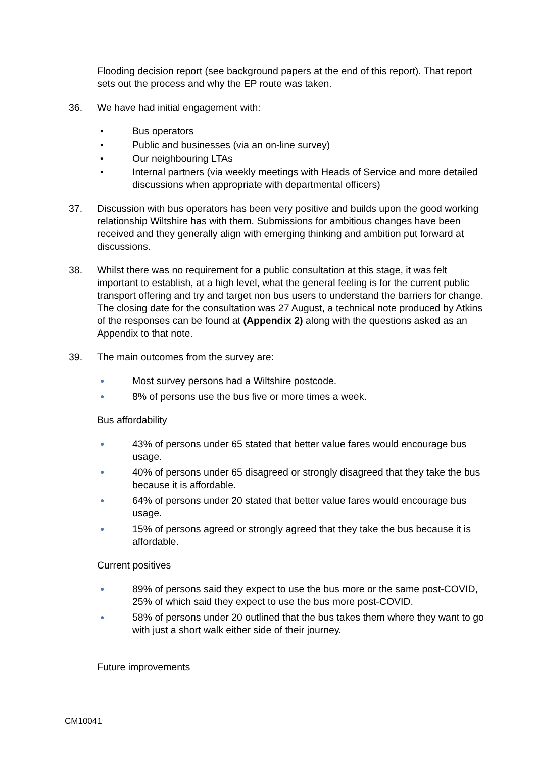Flooding decision report (see background papers at the end of this report). That report sets out the process and why the EP route was taken.
36. We have had initial engagement with:
• Bus operators
• Public and businesses (via an on-line survey)
• Our neighbouring LTAs
• Internal partners (via weekly meetings with Heads of Service and more detailed discussions when appropriate with departmental officers)
37. Discussion with bus operators has been very positive and builds upon the good working relationship Wiltshire has with them. Submissions for ambitious changes have been received and they generally align with emerging thinking and ambition put forward at discussions.
38. Whilst there was no requirement for a public consultation at this stage, it was felt important to establish, at a high level, what the general feeling is for the current public transport offering and try and target non bus users to understand the barriers for change. The closing date for the consultation was 27 August, a technical note produced by Atkins of the responses can be found at (Appendix 2) along with the questions asked as an Appendix to that note.
39. The main outcomes from the survey are:
● Most survey persons had a Wiltshire postcode.
● 8% of persons use the bus five or more times a week.
Bus affordability
● 43% of persons under 65 stated that better value fares would encourage bus usage.
● 40% of persons under 65 disagreed or strongly disagreed that they take the bus because it is affordable.
● 64% of persons under 20 stated that better value fares would encourage bus usage.
● 15% of persons agreed or strongly agreed that they take the bus because it is affordable.
Current positives
● 89% of persons said they expect to use the bus more or the same post-COVID, 25% of which said they expect to use the bus more post-COVID.
● 58% of persons under 20 outlined that the bus takes them where they want to go with just a short walk either side of their journey.
Future improvements
CM10041